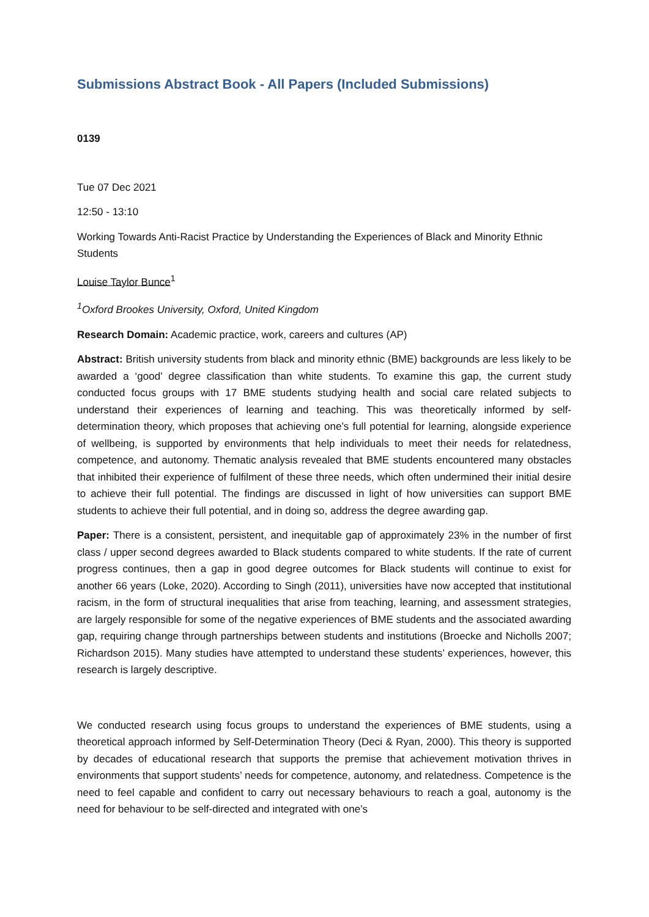Submissions Abstract Book - All Papers (Included Submissions)
0139
Tue 07 Dec 2021
12:50 - 13:10
Working Towards Anti-Racist Practice by Understanding the Experiences of Black and Minority Ethnic Students
Louise Taylor Bunce<sup>1</sup>
<sup>1</sup> Oxford Brookes University, Oxford, United Kingdom
Research Domain: Academic practice, work, careers and cultures (AP)
Abstract: British university students from black and minority ethnic (BME) backgrounds are less likely to be awarded a ‘good’ degree classification than white students. To examine this gap, the current study conducted focus groups with 17 BME students studying health and social care related subjects to understand their experiences of learning and teaching. This was theoretically informed by self-determination theory, which proposes that achieving one’s full potential for learning, alongside experience of wellbeing, is supported by environments that help individuals to meet their needs for relatedness, competence, and autonomy. Thematic analysis revealed that BME students encountered many obstacles that inhibited their experience of fulfilment of these three needs, which often undermined their initial desire to achieve their full potential. The findings are discussed in light of how universities can support BME students to achieve their full potential, and in doing so, address the degree awarding gap.
Paper: There is a consistent, persistent, and inequitable gap of approximately 23% in the number of first class / upper second degrees awarded to Black students compared to white students. If the rate of current progress continues, then a gap in good degree outcomes for Black students will continue to exist for another 66 years (Loke, 2020). According to Singh (2011), universities have now accepted that institutional racism, in the form of structural inequalities that arise from teaching, learning, and assessment strategies, are largely responsible for some of the negative experiences of BME students and the associated awarding gap, requiring change through partnerships between students and institutions (Broecke and Nicholls 2007; Richardson 2015). Many studies have attempted to understand these students’ experiences, however, this research is largely descriptive.
We conducted research using focus groups to understand the experiences of BME students, using a theoretical approach informed by Self-Determination Theory (Deci & Ryan, 2000). This theory is supported by decades of educational research that supports the premise that achievement motivation thrives in environments that support students’ needs for competence, autonomy, and relatedness. Competence is the need to feel capable and confident to carry out necessary behaviours to reach a goal, autonomy is the need for behaviour to be self-directed and integrated with one’s